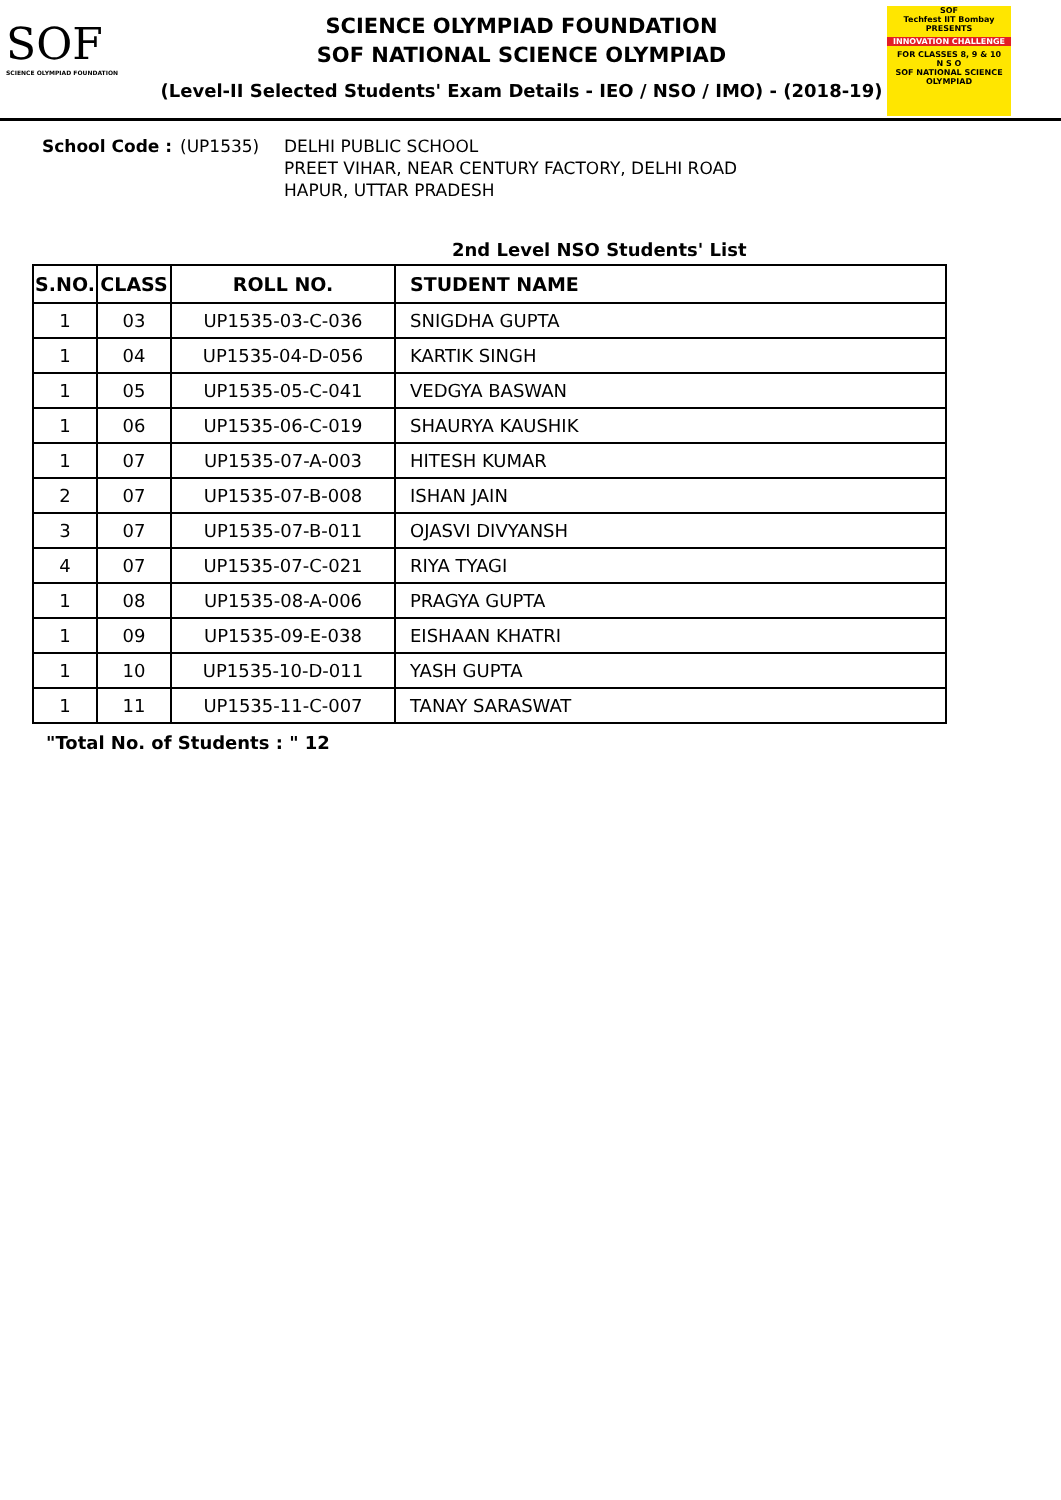SOF
SCIENCE OLYMPIAD FOUNDATION
SCIENCE OLYMPIAD FOUNDATION
SOF NATIONAL SCIENCE OLYMPIAD
(Level-II Selected Students' Exam Details - IEO / NSO / IMO) - (2018-19)
SOF
Techfest IIT Bombay
PRESENTS
INNOVATION CHALLENGE
FOR CLASSES 8, 9 & 10
N S O
SOF NATIONAL SCIENCE OLYMPIAD
School Code : (UP1535) DELHI PUBLIC SCHOOL
PREET VIHAR, NEAR CENTURY FACTORY, DELHI ROAD
HAPUR, UTTAR PRADESH
2nd Level NSO Students' List
| S.NO. | CLASS | ROLL NO. | STUDENT NAME |
| --- | --- | --- | --- |
| 1 | 03 | UP1535-03-C-036 | SNIGDHA GUPTA |
| 1 | 04 | UP1535-04-D-056 | KARTIK SINGH |
| 1 | 05 | UP1535-05-C-041 | VEDGYA BASWAN |
| 1 | 06 | UP1535-06-C-019 | SHAURYA KAUSHIK |
| 1 | 07 | UP1535-07-A-003 | HITESH KUMAR |
| 2 | 07 | UP1535-07-B-008 | ISHAN JAIN |
| 3 | 07 | UP1535-07-B-011 | OJASVI DIVYANSH |
| 4 | 07 | UP1535-07-C-021 | RIYA TYAGI |
| 1 | 08 | UP1535-08-A-006 | PRAGYA GUPTA |
| 1 | 09 | UP1535-09-E-038 | EISHAAN KHATRI |
| 1 | 10 | UP1535-10-D-011 | YASH GUPTA |
| 1 | 11 | UP1535-11-C-007 | TANAY SARASWAT |
"Total No. of Students : " 12